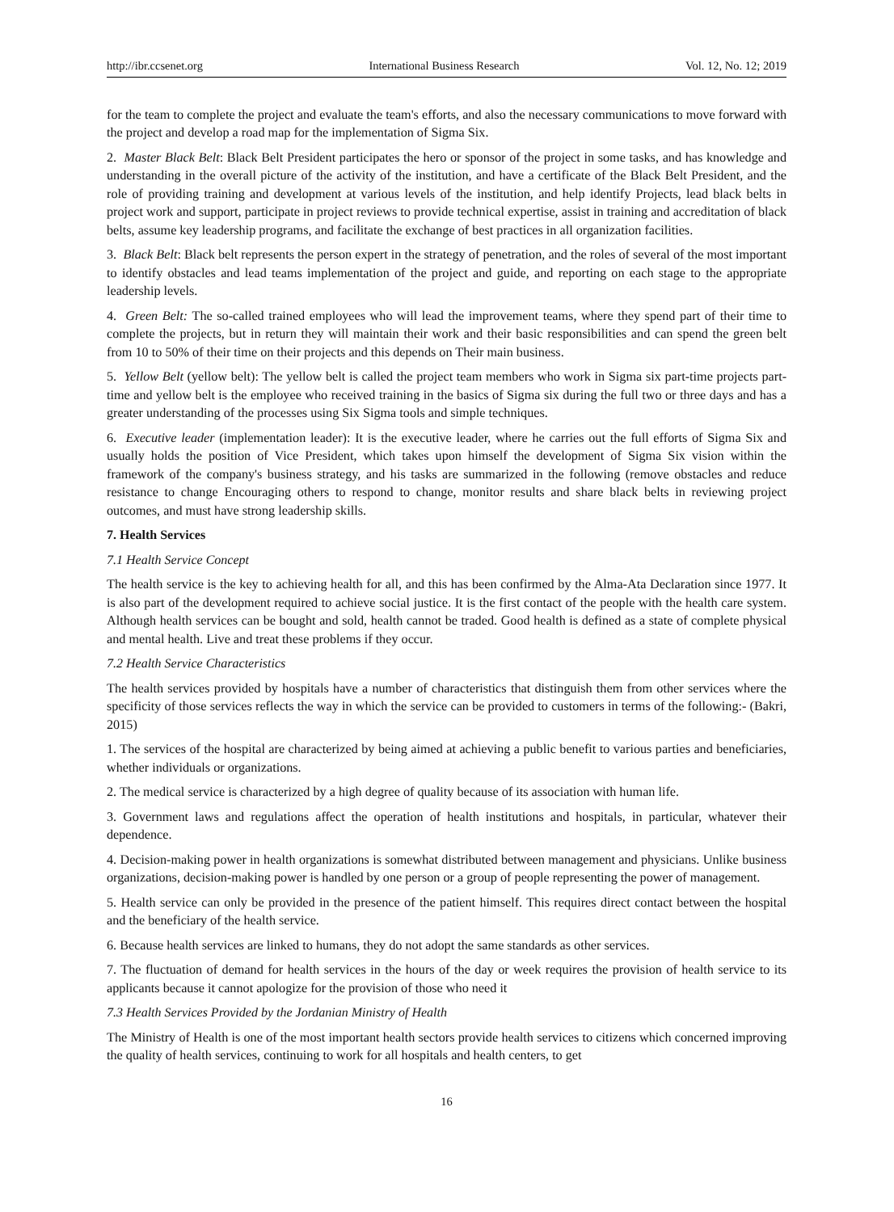http://ibr.ccsenet.org International Business Research Vol. 12, No. 12; 2019
for the team to complete the project and evaluate the team's efforts, and also the necessary communications to move forward with the project and develop a road map for the implementation of Sigma Six.
2. Master Black Belt: Black Belt President participates the hero or sponsor of the project in some tasks, and has knowledge and understanding in the overall picture of the activity of the institution, and have a certificate of the Black Belt President, and the role of providing training and development at various levels of the institution, and help identify Projects, lead black belts in project work and support, participate in project reviews to provide technical expertise, assist in training and accreditation of black belts, assume key leadership programs, and facilitate the exchange of best practices in all organization facilities.
3. Black Belt: Black belt represents the person expert in the strategy of penetration, and the roles of several of the most important to identify obstacles and lead teams implementation of the project and guide, and reporting on each stage to the appropriate leadership levels.
4. Green Belt: The so-called trained employees who will lead the improvement teams, where they spend part of their time to complete the projects, but in return they will maintain their work and their basic responsibilities and can spend the green belt from 10 to 50% of their time on their projects and this depends on Their main business.
5. Yellow Belt (yellow belt): The yellow belt is called the project team members who work in Sigma six part-time projects part-time and yellow belt is the employee who received training in the basics of Sigma six during the full two or three days and has a greater understanding of the processes using Six Sigma tools and simple techniques.
6. Executive leader (implementation leader): It is the executive leader, where he carries out the full efforts of Sigma Six and usually holds the position of Vice President, which takes upon himself the development of Sigma Six vision within the framework of the company's business strategy, and his tasks are summarized in the following (remove obstacles and reduce resistance to change Encouraging others to respond to change, monitor results and share black belts in reviewing project outcomes, and must have strong leadership skills.
7. Health Services
7.1 Health Service Concept
The health service is the key to achieving health for all, and this has been confirmed by the Alma-Ata Declaration since 1977. It is also part of the development required to achieve social justice. It is the first contact of the people with the health care system. Although health services can be bought and sold, health cannot be traded. Good health is defined as a state of complete physical and mental health. Live and treat these problems if they occur.
7.2 Health Service Characteristics
The health services provided by hospitals have a number of characteristics that distinguish them from other services where the specificity of those services reflects the way in which the service can be provided to customers in terms of the following:- (Bakri, 2015)
1. The services of the hospital are characterized by being aimed at achieving a public benefit to various parties and beneficiaries, whether individuals or organizations.
2. The medical service is characterized by a high degree of quality because of its association with human life.
3. Government laws and regulations affect the operation of health institutions and hospitals, in particular, whatever their dependence.
4. Decision-making power in health organizations is somewhat distributed between management and physicians. Unlike business organizations, decision-making power is handled by one person or a group of people representing the power of management.
5. Health service can only be provided in the presence of the patient himself. This requires direct contact between the hospital and the beneficiary of the health service.
6. Because health services are linked to humans, they do not adopt the same standards as other services.
7. The fluctuation of demand for health services in the hours of the day or week requires the provision of health service to its applicants because it cannot apologize for the provision of those who need it
7.3 Health Services Provided by the Jordanian Ministry of Health
The Ministry of Health is one of the most important health sectors provide health services to citizens which concerned improving the quality of health services, continuing to work for all hospitals and health centers, to get
16